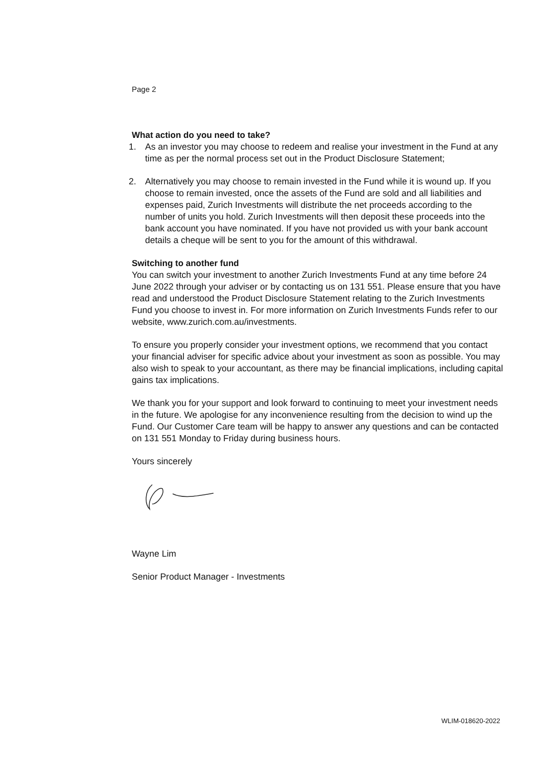Page 2
What action do you need to take?
1. As an investor you may choose to redeem and realise your investment in the Fund at any time as per the normal process set out in the Product Disclosure Statement;
2. Alternatively you may choose to remain invested in the Fund while it is wound up. If you choose to remain invested, once the assets of the Fund are sold and all liabilities and expenses paid, Zurich Investments will distribute the net proceeds according to the number of units you hold. Zurich Investments will then deposit these proceeds into the bank account you have nominated. If you have not provided us with your bank account details a cheque will be sent to you for the amount of this withdrawal.
Switching to another fund
You can switch your investment to another Zurich Investments Fund at any time before 24 June 2022 through your adviser or by contacting us on 131 551. Please ensure that you have read and understood the Product Disclosure Statement relating to the Zurich Investments Fund you choose to invest in. For more information on Zurich Investments Funds refer to our website, www.zurich.com.au/investments.
To ensure you properly consider your investment options, we recommend that you contact your financial adviser for specific advice about your investment as soon as possible. You may also wish to speak to your accountant, as there may be financial implications, including capital gains tax implications.
We thank you for your support and look forward to continuing to meet your investment needs in the future. We apologise for any inconvenience resulting from the decision to wind up the Fund. Our Customer Care team will be happy to answer any questions and can be contacted on 131 551 Monday to Friday during business hours.
Yours sincerely
Wayne Lim
Senior Product Manager - Investments
WLIM-018620-2022